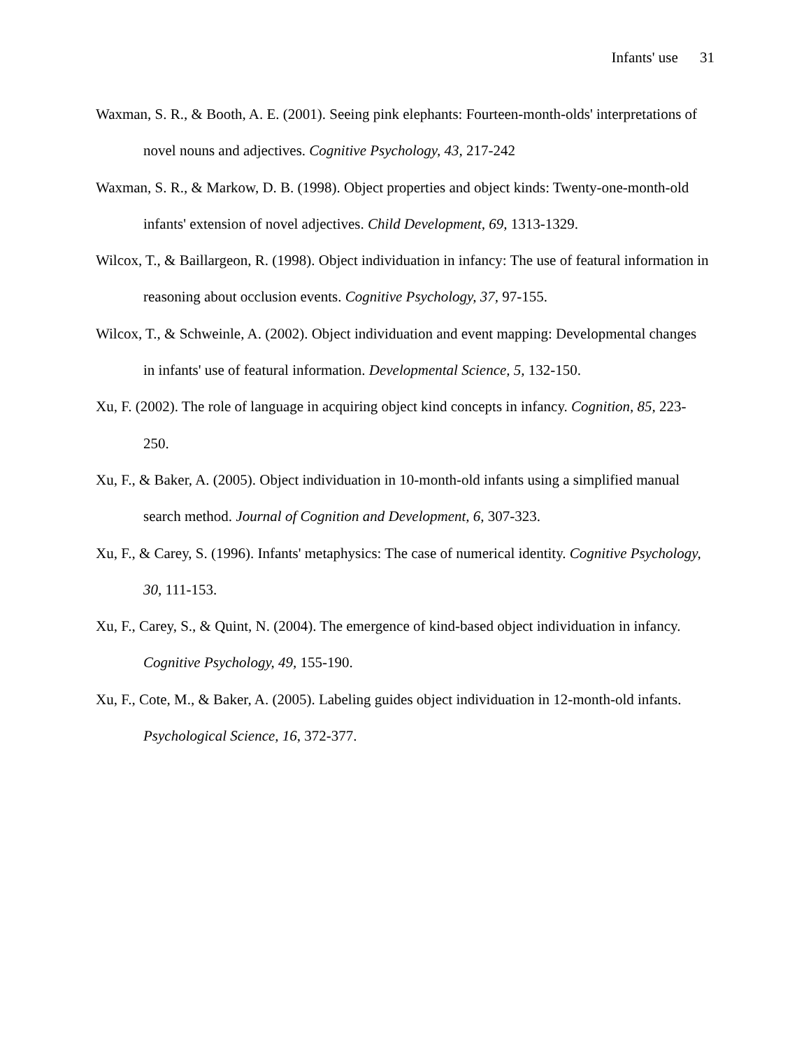Infants' use 31
Waxman, S. R., & Booth, A. E. (2001). Seeing pink elephants: Fourteen-month-olds' interpretations of novel nouns and adjectives. Cognitive Psychology, 43, 217-242
Waxman, S. R., & Markow, D. B. (1998). Object properties and object kinds: Twenty-one-month-old infants' extension of novel adjectives. Child Development, 69, 1313-1329.
Wilcox, T., & Baillargeon, R. (1998). Object individuation in infancy: The use of featural information in reasoning about occlusion events. Cognitive Psychology, 37, 97-155.
Wilcox, T., & Schweinle, A. (2002). Object individuation and event mapping: Developmental changes in infants' use of featural information. Developmental Science, 5, 132-150.
Xu, F. (2002). The role of language in acquiring object kind concepts in infancy. Cognition, 85, 223-250.
Xu, F., & Baker, A. (2005). Object individuation in 10-month-old infants using a simplified manual search method. Journal of Cognition and Development, 6, 307-323.
Xu, F., & Carey, S. (1996). Infants' metaphysics: The case of numerical identity. Cognitive Psychology, 30, 111-153.
Xu, F., Carey, S., & Quint, N. (2004). The emergence of kind-based object individuation in infancy. Cognitive Psychology, 49, 155-190.
Xu, F., Cote, M., & Baker, A. (2005). Labeling guides object individuation in 12-month-old infants. Psychological Science, 16, 372-377.